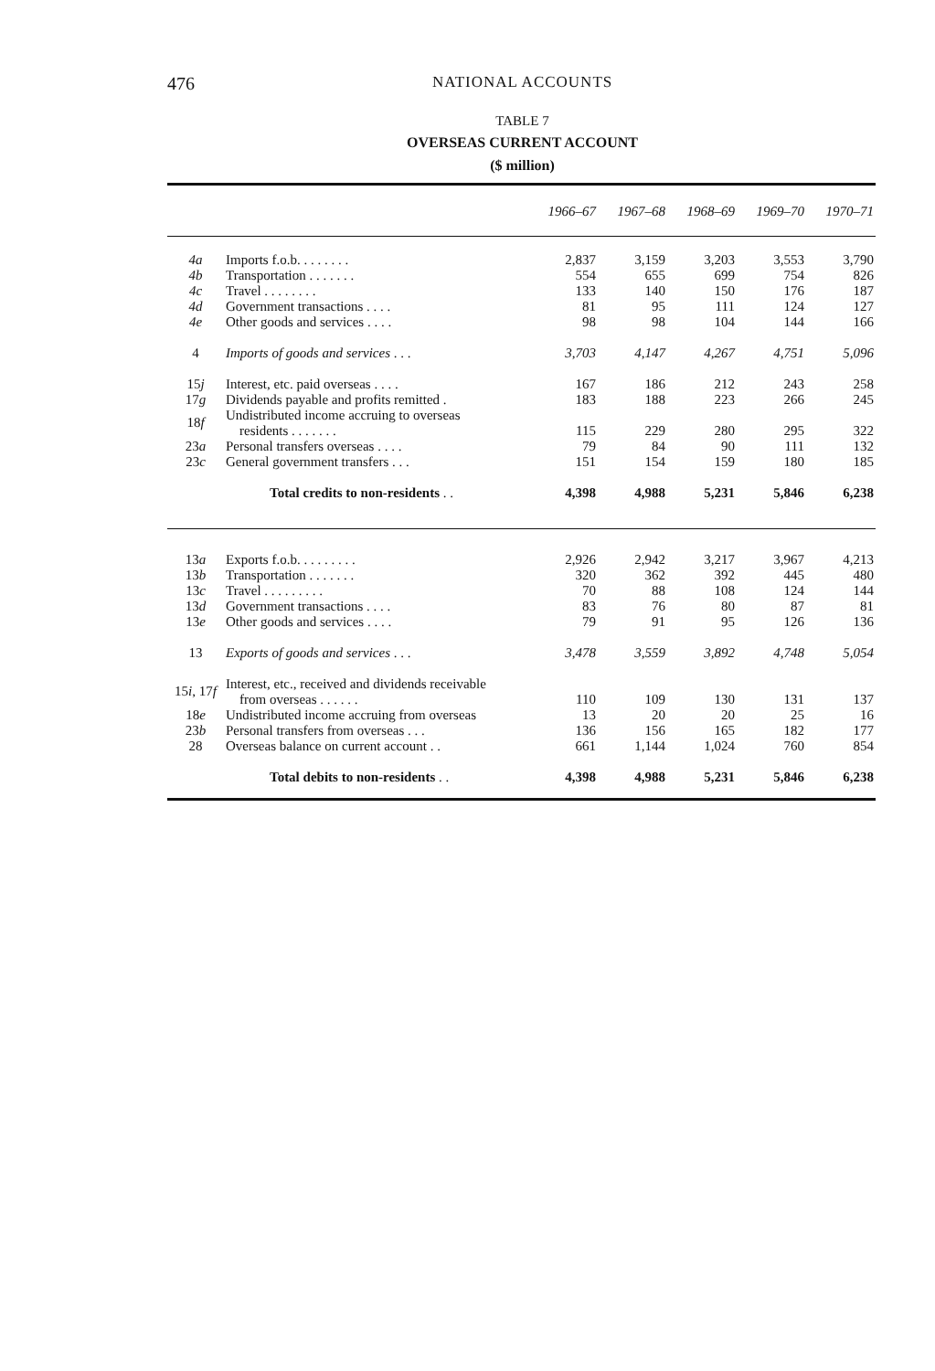476 NATIONAL ACCOUNTS
TABLE 7
OVERSEAS CURRENT ACCOUNT
($ million)
| | | 1966–67 | 1967–68 | 1968–69 | 1969–70 | 1970–71 |
| --- | --- | --- | --- | --- | --- | --- |
| 4a | Imports f.o.b. . . . . . . . | 2,837 | 3,159 | 3,203 | 3,553 | 3,790 |
| 4b | Transportation . . . . . . . | 554 | 655 | 699 | 754 | 826 |
| 4c | Travel . . . . . . . . | 133 | 140 | 150 | 176 | 187 |
| 4d | Government transactions . . . . | 81 | 95 | 111 | 124 | 127 |
| 4e | Other goods and services . . . . | 98 | 98 | 104 | 144 | 166 |
| 4 | Imports of goods and services . . . | 3,703 | 4,147 | 4,267 | 4,751 | 5,096 |
| 15 j | Interest, etc. paid overseas . . . . | 167 | 186 | 212 | 243 | 258 |
| 17 g | Dividends payable and profits remitted . | 183 | 188 | 223 | 266 | 245 |
| 18 f | Undistributed income accruing to overseas residents . . . . . . . | 115 | 229 | 280 | 295 | 322 |
| 23 a | Personal transfers overseas . . . . | 79 | 84 | 90 | 111 | 132 |
| 23 c | General government transfers . . . | 151 | 154 | 159 | 180 | 185 |
| | Total credits to non-residents . . | 4,398 | 4,988 | 5,231 | 5,846 | 6,238 |
| 13 a | Exports f.o.b. . . . . . . . . | 2,926 | 2,942 | 3,217 | 3,967 | 4,213 |
| 13 b | Transportation . . . . . . . | 320 | 362 | 392 | 445 | 480 |
| 13 c | Travel . . . . . . . . . | 70 | 88 | 108 | 124 | 144 |
| 13 d | Government transactions . . . . | 83 | 76 | 80 | 87 | 81 |
| 13 e | Other goods and services . . . . | 79 | 91 | 95 | 126 | 136 |
| 13 | Exports of goods and services . . . | 3,478 | 3,559 | 3,892 | 4,748 | 5,054 |
| 15 i , 17 f | Interest, etc., received and dividends receivable from overseas . . . . . . | 110 | 109 | 130 | 131 | 137 |
| 18 e | Undistributed income accruing from overseas | 13 | 20 | 20 | 25 | 16 |
| 23 b | Personal transfers from overseas . . . | 136 | 156 | 165 | 182 | 177 |
| 28 | Overseas balance on current account . . | 661 | 1,144 | 1,024 | 760 | 854 |
| | Total debits to non-residents . . | 4,398 | 4,988 | 5,231 | 5,846 | 6,238 |